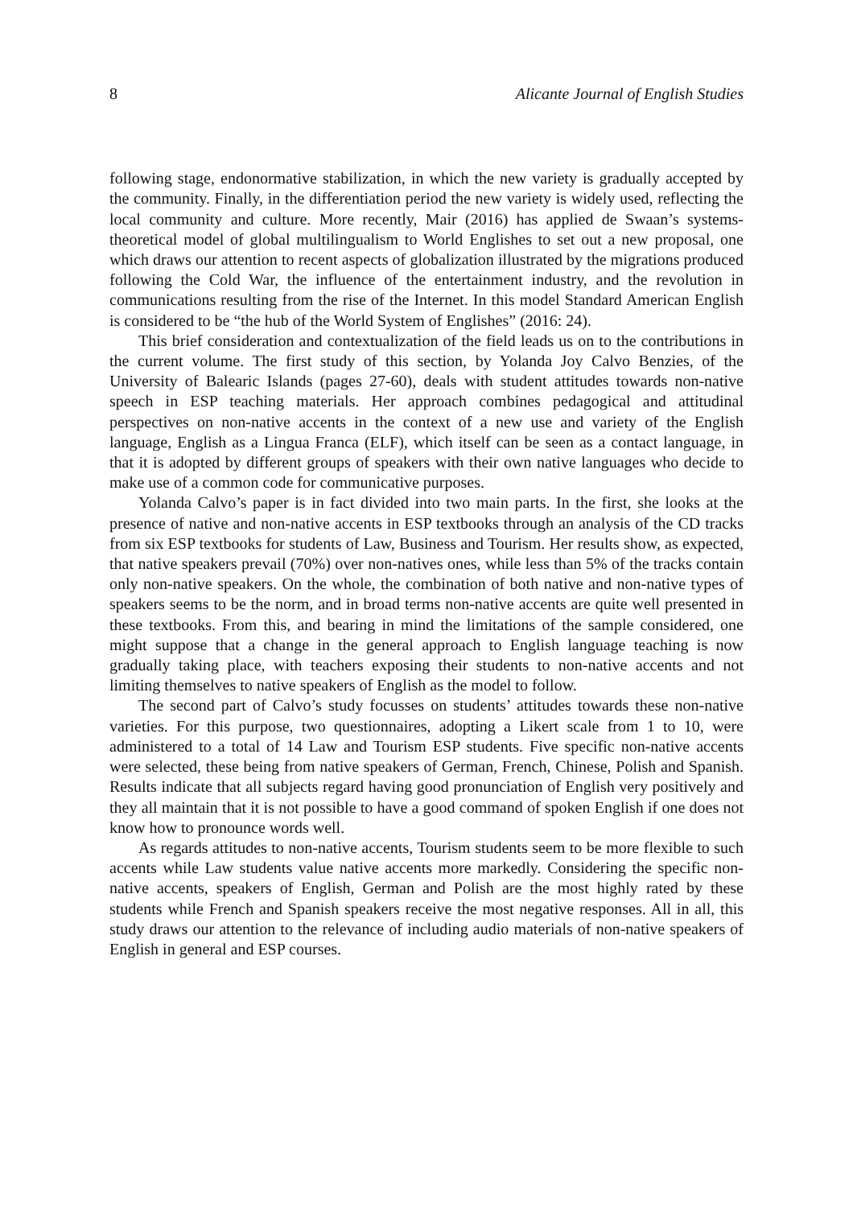8 Alicante Journal of English Studies
following stage, endonormative stabilization, in which the new variety is gradually accepted by the community. Finally, in the differentiation period the new variety is widely used, reflecting the local community and culture. More recently, Mair (2016) has applied de Swaan’s systems-theoretical model of global multilingualism to World Englishes to set out a new proposal, one which draws our attention to recent aspects of globalization illustrated by the migrations produced following the Cold War, the influence of the entertainment industry, and the revolution in communications resulting from the rise of the Internet. In this model Standard American English is considered to be “the hub of the World System of Englishes” (2016: 24).
This brief consideration and contextualization of the field leads us on to the contributions in the current volume. The first study of this section, by Yolanda Joy Calvo Benzies, of the University of Balearic Islands (pages 27-60), deals with student attitudes towards non-native speech in ESP teaching materials. Her approach combines pedagogical and attitudinal perspectives on non-native accents in the context of a new use and variety of the English language, English as a Lingua Franca (ELF), which itself can be seen as a contact language, in that it is adopted by different groups of speakers with their own native languages who decide to make use of a common code for communicative purposes.
Yolanda Calvo’s paper is in fact divided into two main parts. In the first, she looks at the presence of native and non-native accents in ESP textbooks through an analysis of the CD tracks from six ESP textbooks for students of Law, Business and Tourism. Her results show, as expected, that native speakers prevail (70%) over non-natives ones, while less than 5% of the tracks contain only non-native speakers. On the whole, the combination of both native and non-native types of speakers seems to be the norm, and in broad terms non-native accents are quite well presented in these textbooks. From this, and bearing in mind the limitations of the sample considered, one might suppose that a change in the general approach to English language teaching is now gradually taking place, with teachers exposing their students to non-native accents and not limiting themselves to native speakers of English as the model to follow.
The second part of Calvo’s study focusses on students’ attitudes towards these non-native varieties. For this purpose, two questionnaires, adopting a Likert scale from 1 to 10, were administered to a total of 14 Law and Tourism ESP students. Five specific non-native accents were selected, these being from native speakers of German, French, Chinese, Polish and Spanish. Results indicate that all subjects regard having good pronunciation of English very positively and they all maintain that it is not possible to have a good command of spoken English if one does not know how to pronounce words well.
As regards attitudes to non-native accents, Tourism students seem to be more flexible to such accents while Law students value native accents more markedly. Considering the specific non-native accents, speakers of English, German and Polish are the most highly rated by these students while French and Spanish speakers receive the most negative responses. All in all, this study draws our attention to the relevance of including audio materials of non-native speakers of English in general and ESP courses.